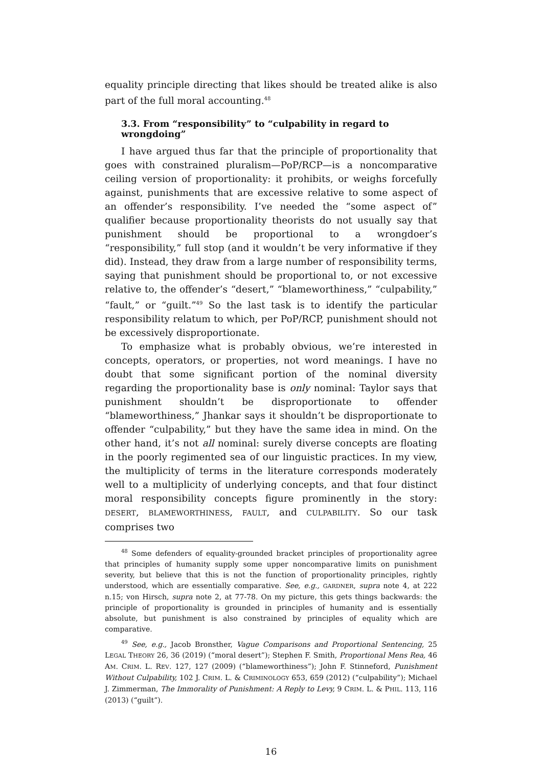equality principle directing that likes should be treated alike is also part of the full moral accounting.<sup>48</sup>
3.3. From “responsibility” to “culpability in regard to wrongdoing”
I have argued thus far that the principle of proportionality that goes with constrained pluralism—PoP/RCP—is a noncomparative ceiling version of proportionality: it prohibits, or weighs forcefully against, punishments that are excessive relative to some aspect of an offender’s responsibility. I’ve needed the “some aspect of” qualifier because proportionality theorists do not usually say that punishment should be proportional to a wrongdoer’s “responsibility,” full stop (and it wouldn’t be very informative if they did). Instead, they draw from a large number of responsibility terms, saying that punishment should be proportional to, or not excessive relative to, the offender’s “desert,” “blameworthiness,” “culpability,” “fault,” or “guilt.”<sup>49</sup> So the last task is to identify the particular responsibility relatum to which, per PoP/RCP, punishment should not be excessively disproportionate.
To emphasize what is probably obvious, we’re interested in concepts, operators, or properties, not word meanings. I have no doubt that some significant portion of the nominal diversity regarding the proportionality base is only nominal: Taylor says that punishment shouldn’t be disproportionate to offender “blameworthiness,” Jhankar says it shouldn’t be disproportionate to offender “culpability,” but they have the same idea in mind. On the other hand, it’s not all nominal: surely diverse concepts are floating in the poorly regimented sea of our linguistic practices. In my view, the multiplicity of terms in the literature corresponds moderately well to a multiplicity of underlying concepts, and that four distinct moral responsibility concepts figure prominently in the story: DESERT, BLAMEWORTHINESS, FAULT, and CULPABILITY. So our task comprises two
<sup>48</sup> Some defenders of equality-grounded bracket principles of proportionality agree that principles of humanity supply some upper noncomparative limits on punishment severity, but believe that this is not the function of proportionality principles, rightly understood, which are essentially comparative. See, e.g., GARDNER, supra note 4, at 222 n.15; von Hirsch, supra note 2, at 77-78. On my picture, this gets things backwards: the principle of proportionality is grounded in principles of humanity and is essentially absolute, but punishment is also constrained by principles of equality which are comparative.
<sup>49</sup> See, e.g., Jacob Bronsther, Vague Comparisons and Proportional Sentencing, 25 LEGAL THEORY 26, 36 (2019) (“moral desert”); Stephen F. Smith, Proportional Mens Rea, 46 AM. CRIM. L. REV. 127, 127 (2009) (“blameworthiness”); John F. Stinneford, Punishment Without Culpability, 102 J. CRIM. L. & CRIMINOLOGY 653, 659 (2012) (“culpability”); Michael J. Zimmerman, The Immorality of Punishment: A Reply to Levy, 9 CRIM. L. & PHIL. 113, 116 (2013) (“guilt”).
16